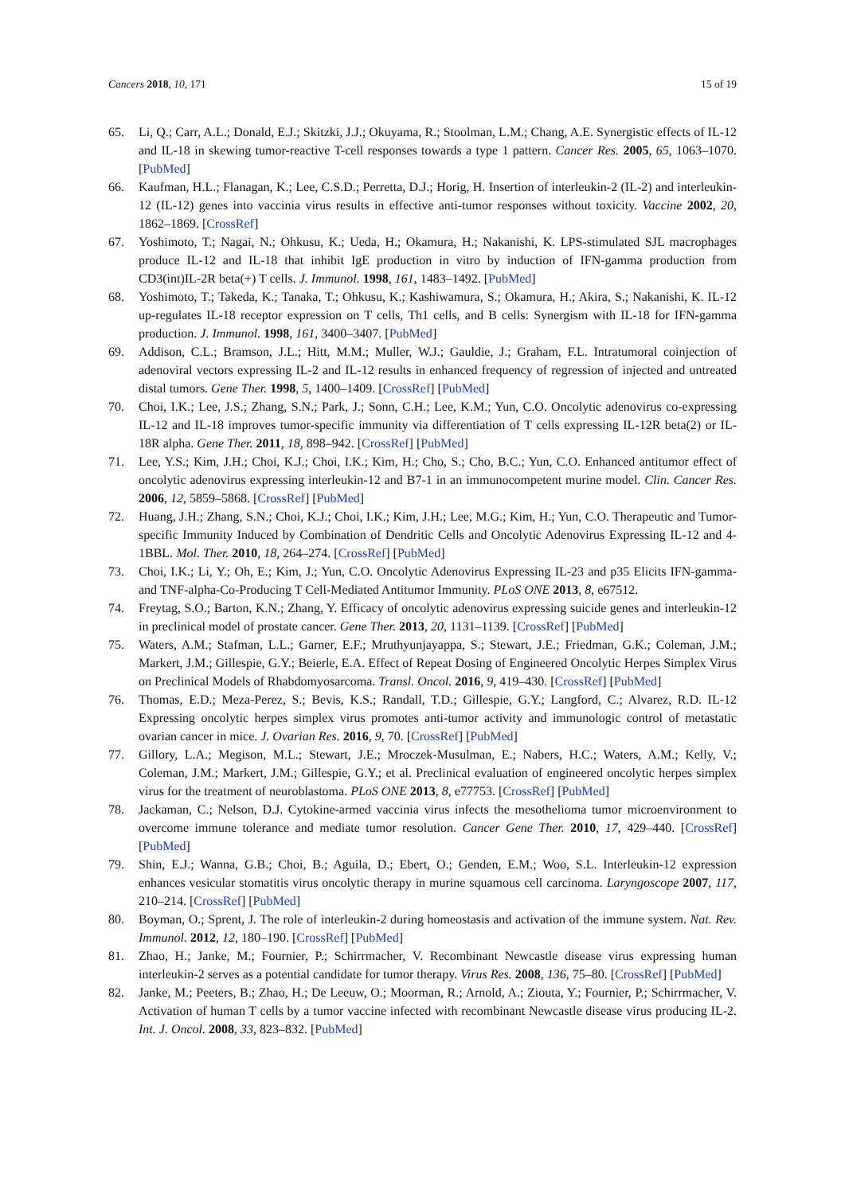Cancers 2018, 10, 171 15 of 19
65. Li, Q.; Carr, A.L.; Donald, E.J.; Skitzki, J.J.; Okuyama, R.; Stoolman, L.M.; Chang, A.E. Synergistic effects of IL-12 and IL-18 in skewing tumor-reactive T-cell responses towards a type 1 pattern. Cancer Res. 2005, 65, 1063–1070. [PubMed]
66. Kaufman, H.L.; Flanagan, K.; Lee, C.S.D.; Perretta, D.J.; Horig, H. Insertion of interleukin-2 (IL-2) and interleukin-12 (IL-12) genes into vaccinia virus results in effective anti-tumor responses without toxicity. Vaccine 2002, 20, 1862–1869. [CrossRef]
67. Yoshimoto, T.; Nagai, N.; Ohkusu, K.; Ueda, H.; Okamura, H.; Nakanishi, K. LPS-stimulated SJL macrophages produce IL-12 and IL-18 that inhibit IgE production in vitro by induction of IFN-gamma production from CD3(int)IL-2R beta(+) T cells. J. Immunol. 1998, 161, 1483–1492. [PubMed]
68. Yoshimoto, T.; Takeda, K.; Tanaka, T.; Ohkusu, K.; Kashiwamura, S.; Okamura, H.; Akira, S.; Nakanishi, K. IL-12 up-regulates IL-18 receptor expression on T cells, Th1 cells, and B cells: Synergism with IL-18 for IFN-gamma production. J. Immunol. 1998, 161, 3400–3407. [PubMed]
69. Addison, C.L.; Bramson, J.L.; Hitt, M.M.; Muller, W.J.; Gauldie, J.; Graham, F.L. Intratumoral coinjection of adenoviral vectors expressing IL-2 and IL-12 results in enhanced frequency of regression of injected and untreated distal tumors. Gene Ther. 1998, 5, 1400–1409. [CrossRef] [PubMed]
70. Choi, I.K.; Lee, J.S.; Zhang, S.N.; Park, J.; Sonn, C.H.; Lee, K.M.; Yun, C.O. Oncolytic adenovirus co-expressing IL-12 and IL-18 improves tumor-specific immunity via differentiation of T cells expressing IL-12R beta(2) or IL-18R alpha. Gene Ther. 2011, 18, 898–942. [CrossRef] [PubMed]
71. Lee, Y.S.; Kim, J.H.; Choi, K.J.; Choi, I.K.; Kim, H.; Cho, S.; Cho, B.C.; Yun, C.O. Enhanced antitumor effect of oncolytic adenovirus expressing interleukin-12 and B7-1 in an immunocompetent murine model. Clin. Cancer Res. 2006, 12, 5859–5868. [CrossRef] [PubMed]
72. Huang, J.H.; Zhang, S.N.; Choi, K.J.; Choi, I.K.; Kim, J.H.; Lee, M.G.; Kim, H.; Yun, C.O. Therapeutic and Tumor-specific Immunity Induced by Combination of Dendritic Cells and Oncolytic Adenovirus Expressing IL-12 and 4-1BBL. Mol. Ther. 2010, 18, 264–274. [CrossRef] [PubMed]
73. Choi, I.K.; Li, Y.; Oh, E.; Kim, J.; Yun, C.O. Oncolytic Adenovirus Expressing IL-23 and p35 Elicits IFN-gamma- and TNF-alpha-Co-Producing T Cell-Mediated Antitumor Immunity. PLoS ONE 2013, 8, e67512.
74. Freytag, S.O.; Barton, K.N.; Zhang, Y. Efficacy of oncolytic adenovirus expressing suicide genes and interleukin-12 in preclinical model of prostate cancer. Gene Ther. 2013, 20, 1131–1139. [CrossRef] [PubMed]
75. Waters, A.M.; Stafman, L.L.; Garner, E.F.; Mruthyunjayappa, S.; Stewart, J.E.; Friedman, G.K.; Coleman, J.M.; Markert, J.M.; Gillespie, G.Y.; Beierle, E.A. Effect of Repeat Dosing of Engineered Oncolytic Herpes Simplex Virus on Preclinical Models of Rhabdomyosarcoma. Transl. Oncol. 2016, 9, 419–430. [CrossRef] [PubMed]
76. Thomas, E.D.; Meza-Perez, S.; Bevis, K.S.; Randall, T.D.; Gillespie, G.Y.; Langford, C.; Alvarez, R.D. IL-12 Expressing oncolytic herpes simplex virus promotes anti-tumor activity and immunologic control of metastatic ovarian cancer in mice. J. Ovarian Res. 2016, 9, 70. [CrossRef] [PubMed]
77. Gillory, L.A.; Megison, M.L.; Stewart, J.E.; Mroczek-Musulman, E.; Nabers, H.C.; Waters, A.M.; Kelly, V.; Coleman, J.M.; Markert, J.M.; Gillespie, G.Y.; et al. Preclinical evaluation of engineered oncolytic herpes simplex virus for the treatment of neuroblastoma. PLoS ONE 2013, 8, e77753. [CrossRef] [PubMed]
78. Jackaman, C.; Nelson, D.J. Cytokine-armed vaccinia virus infects the mesothelioma tumor microenvironment to overcome immune tolerance and mediate tumor resolution. Cancer Gene Ther. 2010, 17, 429–440. [CrossRef] [PubMed]
79. Shin, E.J.; Wanna, G.B.; Choi, B.; Aguila, D.; Ebert, O.; Genden, E.M.; Woo, S.L. Interleukin-12 expression enhances vesicular stomatitis virus oncolytic therapy in murine squamous cell carcinoma. Laryngoscope 2007, 117, 210–214. [CrossRef] [PubMed]
80. Boyman, O.; Sprent, J. The role of interleukin-2 during homeostasis and activation of the immune system. Nat. Rev. Immunol. 2012, 12, 180–190. [CrossRef] [PubMed]
81. Zhao, H.; Janke, M.; Fournier, P.; Schirrmacher, V. Recombinant Newcastle disease virus expressing human interleukin-2 serves as a potential candidate for tumor therapy. Virus Res. 2008, 136, 75–80. [CrossRef] [PubMed]
82. Janke, M.; Peeters, B.; Zhao, H.; De Leeuw, O.; Moorman, R.; Arnold, A.; Ziouta, Y.; Fournier, P.; Schirrmacher, V. Activation of human T cells by a tumor vaccine infected with recombinant Newcastle disease virus producing IL-2. Int. J. Oncol. 2008, 33, 823–832. [PubMed]